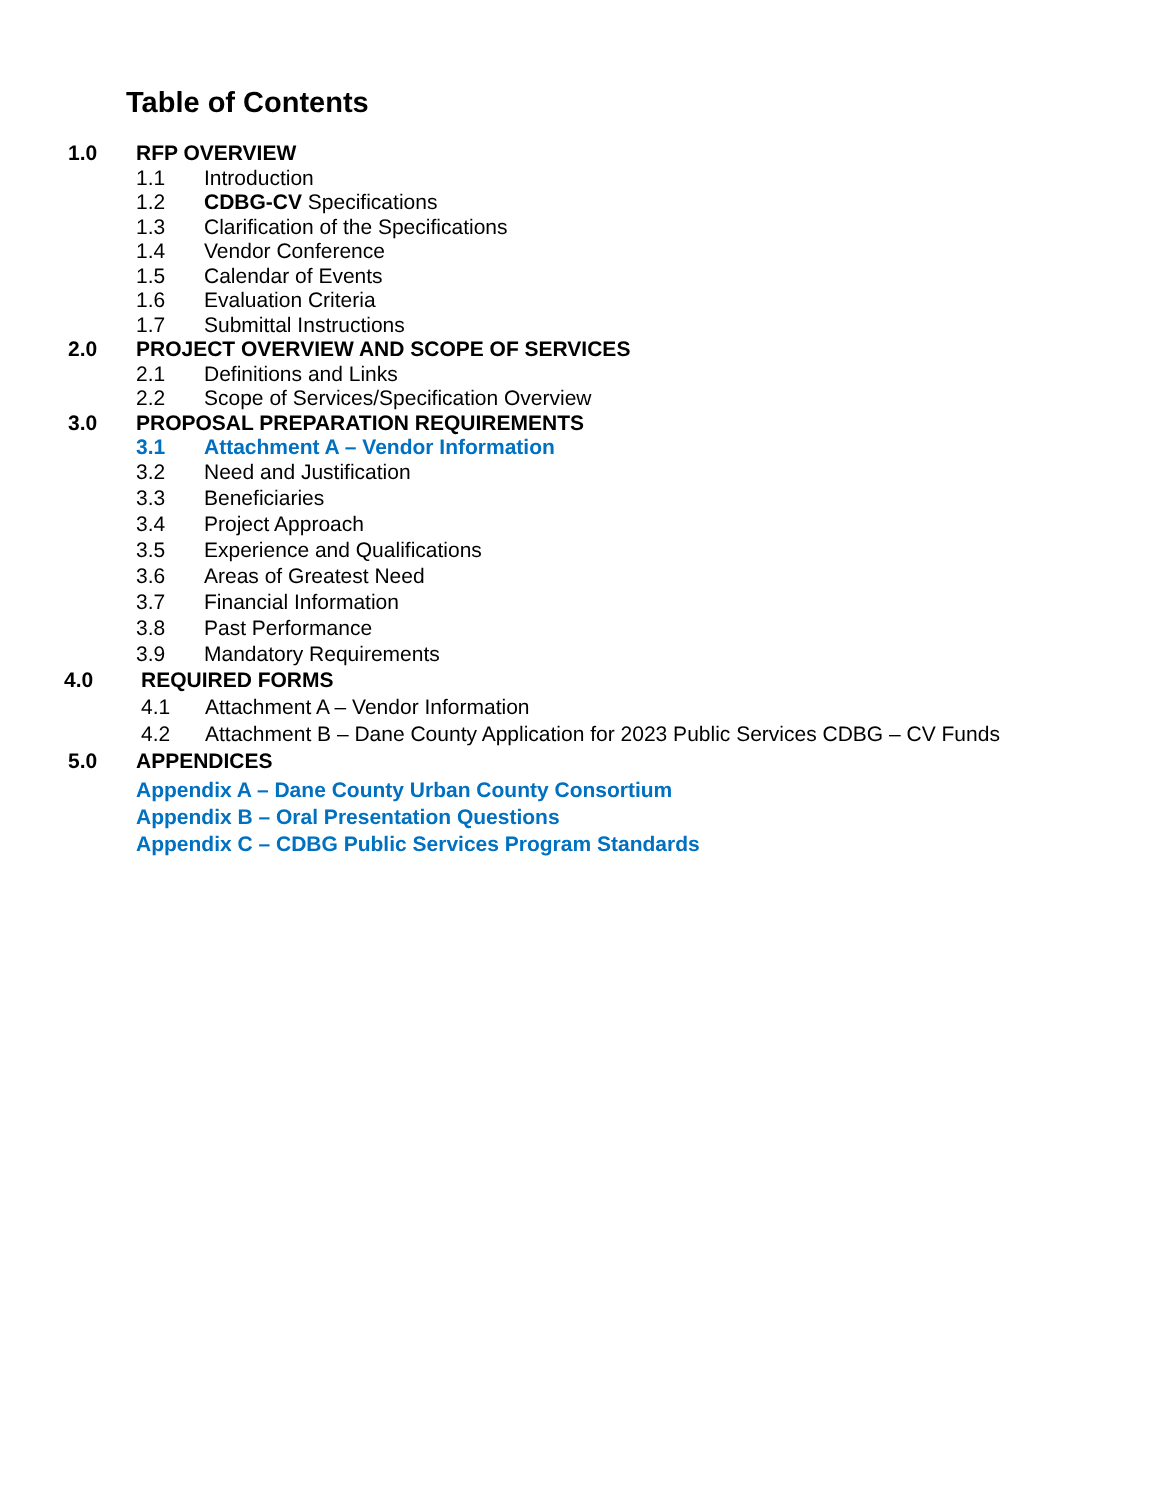Table of Contents
1.0 RFP OVERVIEW
1.1 Introduction
1.2 CDBG-CV Specifications
1.3 Clarification of the Specifications
1.4 Vendor Conference
1.5 Calendar of Events
1.6 Evaluation Criteria
1.7 Submittal Instructions
2.0 PROJECT OVERVIEW AND SCOPE OF SERVICES
2.1 Definitions and Links
2.2 Scope of Services/Specification Overview
3.0 PROPOSAL PREPARATION REQUIREMENTS
3.1 Attachment A – Vendor Information
3.2 Need and Justification
3.3 Beneficiaries
3.4 Project Approach
3.5 Experience and Qualifications
3.6 Areas of Greatest Need
3.7 Financial Information
3.8 Past Performance
3.9 Mandatory Requirements
4.0 REQUIRED FORMS
4.1 Attachment A – Vendor Information
4.2 Attachment B – Dane County Application for 2023 Public Services CDBG – CV Funds
5.0 APPENDICES
Appendix A – Dane County Urban County Consortium
Appendix B – Oral Presentation Questions
Appendix C – CDBG Public Services Program Standards